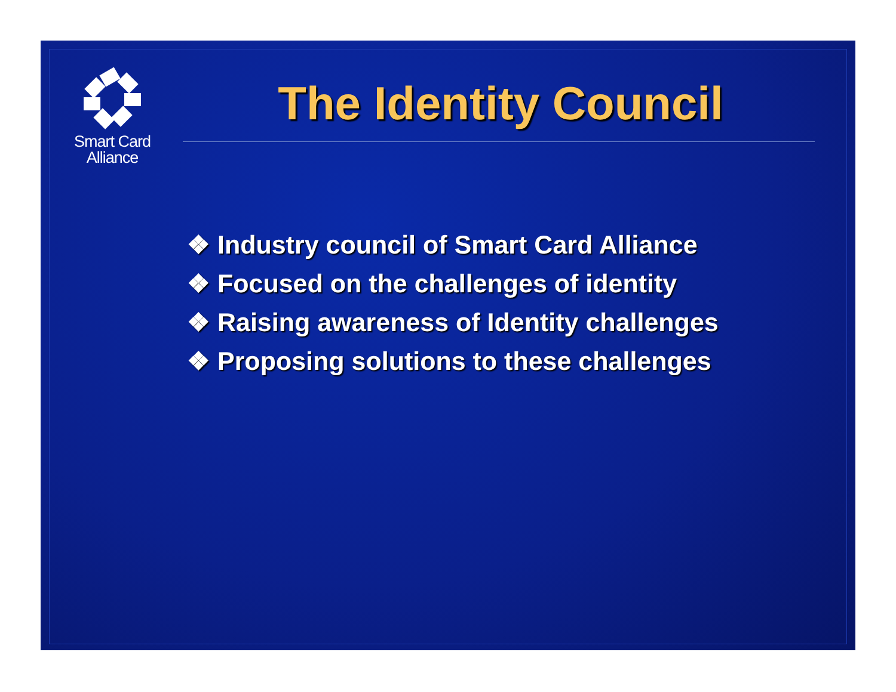Smart Card
Alliance
The Identity Council
❖ Industry council of Smart Card Alliance
❖ Focused on the challenges of identity
❖ Raising awareness of Identity challenges
❖ Proposing solutions to these challenges